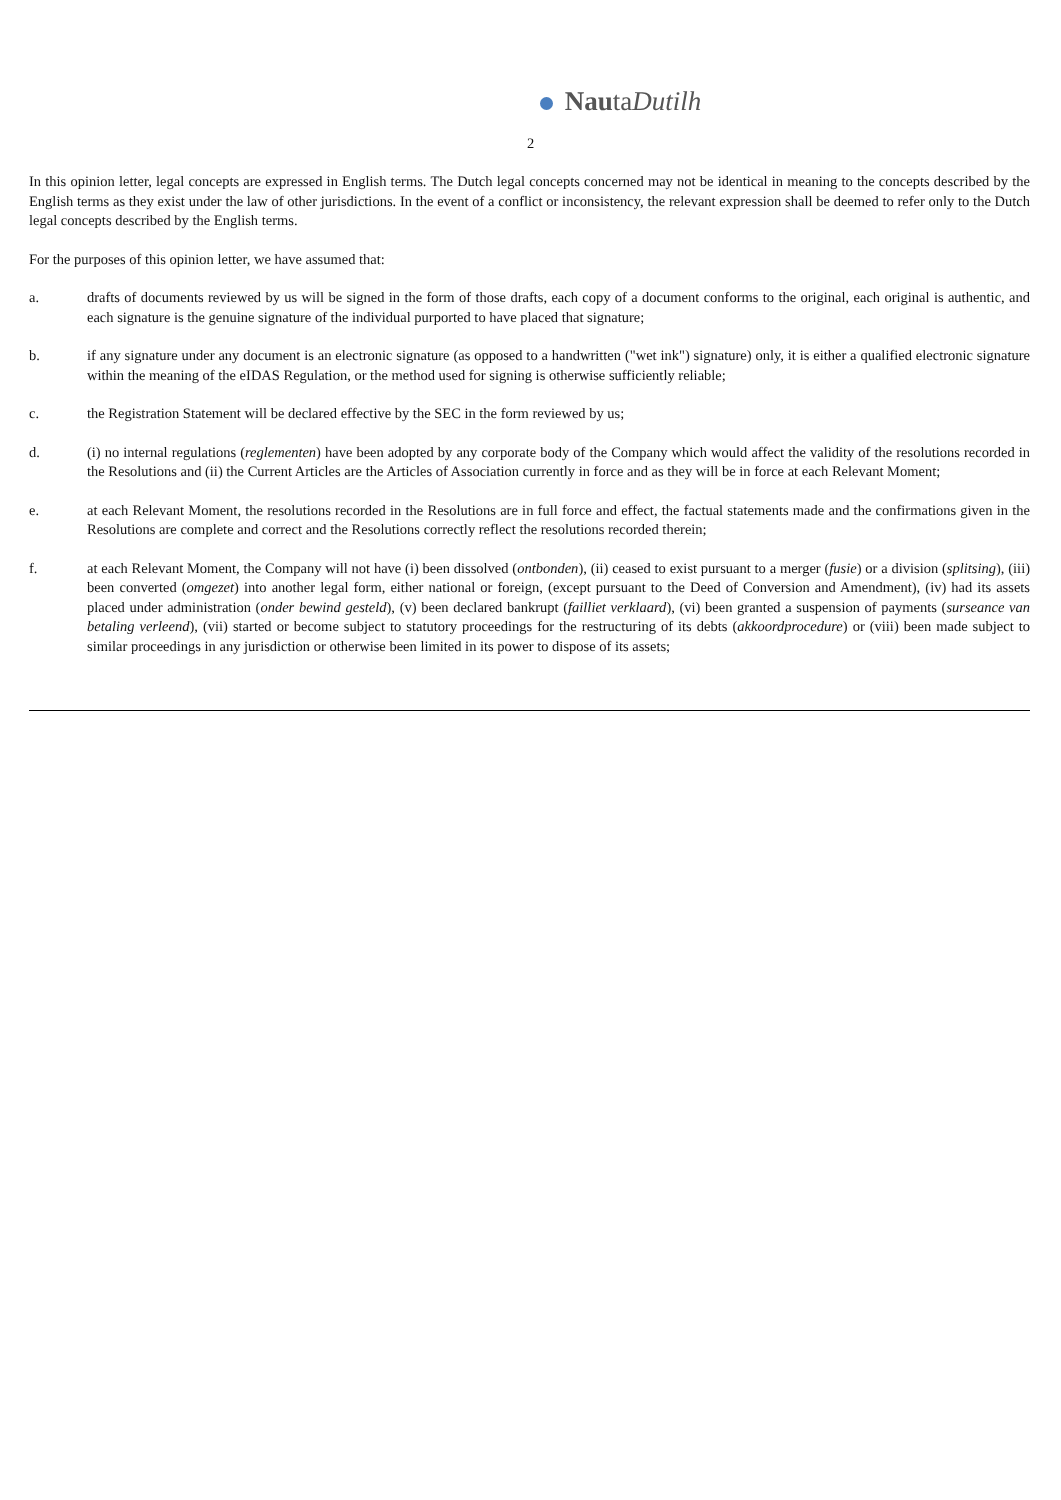NautaDutilh
2
In this opinion letter, legal concepts are expressed in English terms. The Dutch legal concepts concerned may not be identical in meaning to the concepts described by the English terms as they exist under the law of other jurisdictions. In the event of a conflict or inconsistency, the relevant expression shall be deemed to refer only to the Dutch legal concepts described by the English terms.
For the purposes of this opinion letter, we have assumed that:
a. drafts of documents reviewed by us will be signed in the form of those drafts, each copy of a document conforms to the original, each original is authentic, and each signature is the genuine signature of the individual purported to have placed that signature;
b. if any signature under any document is an electronic signature (as opposed to a handwritten ("wet ink") signature) only, it is either a qualified electronic signature within the meaning of the eIDAS Regulation, or the method used for signing is otherwise sufficiently reliable;
c. the Registration Statement will be declared effective by the SEC in the form reviewed by us;
d. (i) no internal regulations (reglementen) have been adopted by any corporate body of the Company which would affect the validity of the resolutions recorded in the Resolutions and (ii) the Current Articles are the Articles of Association currently in force and as they will be in force at each Relevant Moment;
e. at each Relevant Moment, the resolutions recorded in the Resolutions are in full force and effect, the factual statements made and the confirmations given in the Resolutions are complete and correct and the Resolutions correctly reflect the resolutions recorded therein;
f. at each Relevant Moment, the Company will not have (i) been dissolved (ontbonden), (ii) ceased to exist pursuant to a merger (fusie) or a division (splitsing), (iii) been converted (omgezet) into another legal form, either national or foreign, (except pursuant to the Deed of Conversion and Amendment), (iv) had its assets placed under administration (onder bewind gesteld), (v) been declared bankrupt (failliet verklaard), (vi) been granted a suspension of payments (surseance van betaling verleend), (vii) started or become subject to statutory proceedings for the restructuring of its debts (akkoordprocedure) or (viii) been made subject to similar proceedings in any jurisdiction or otherwise been limited in its power to dispose of its assets;